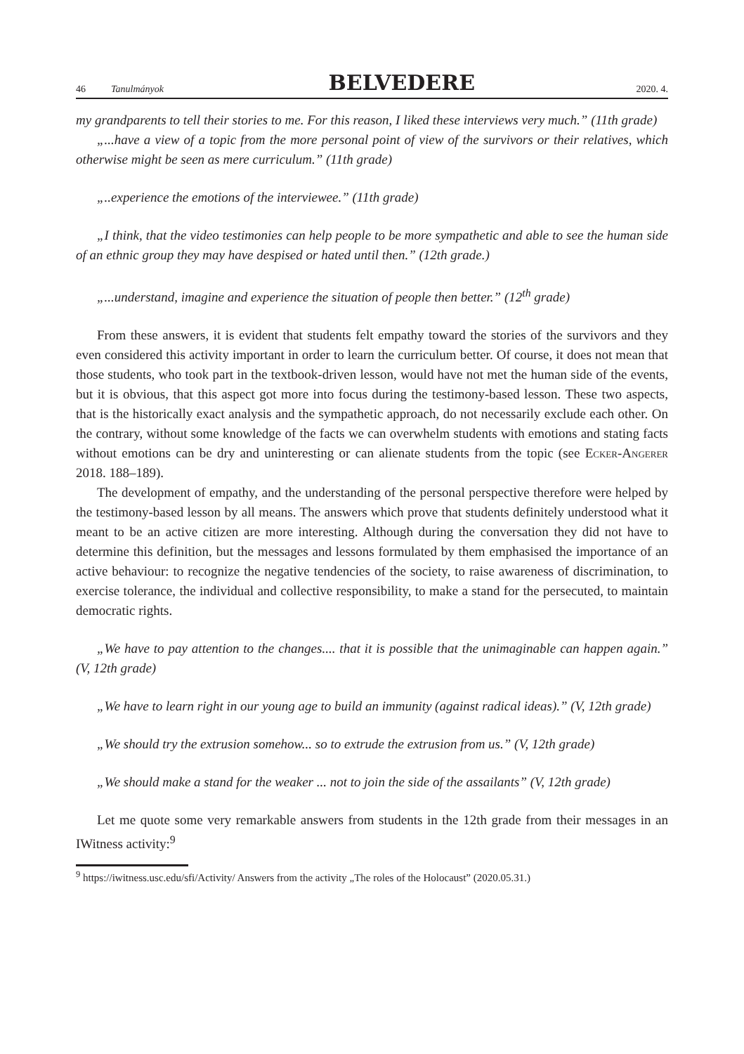46 Tanulmányok BELVEDERE 2020. 4.
my grandparents to tell their stories to me. For this reason, I liked these interviews very much.” (11th grade)
„...have a view of a topic from the more personal point of view of the survivors or their relatives, which otherwise might be seen as mere curriculum.” (11th grade)
„..experience the emotions of the interviewee.” (11th grade)
„I think, that the video testimonies can help people to be more sympathetic and able to see the human side of an ethnic group they may have despised or hated until then.” (12th grade.)
„...understand, imagine and experience the situation of people then better.” (12<sup>th</sup> grade)
From these answers, it is evident that students felt empathy toward the stories of the survivors and they even considered this activity important in order to learn the curriculum better. Of course, it does not mean that those students, who took part in the textbook-driven lesson, would have not met the human side of the events, but it is obvious, that this aspect got more into focus during the testimony-based lesson. These two aspects, that is the historically exact analysis and the sympathetic approach, do not necessarily exclude each other. On the contrary, without some knowledge of the facts we can overwhelm students with emotions and stating facts without emotions can be dry and uninteresting or can alienate students from the topic (see Ecker-Angerer 2018. 188–189).
The development of empathy, and the understanding of the personal perspective therefore were helped by the testimony-based lesson by all means. The answers which prove that students definitely understood what it meant to be an active citizen are more interesting. Although during the conversation they did not have to determine this definition, but the messages and lessons formulated by them emphasised the importance of an active behaviour: to recognize the negative tendencies of the society, to raise awareness of discrimination, to exercise tolerance, the individual and collective responsibility, to make a stand for the persecuted, to maintain democratic rights.
„We have to pay attention to the changes.... that it is possible that the unimaginable can happen again.” (V, 12th grade)
„We have to learn right in our young age to build an immunity (against radical ideas).” (V, 12th grade)
„We should try the extrusion somehow... so to extrude the extrusion from us.” (V, 12th grade)
„We should make a stand for the weaker ... not to join the side of the assailants” (V, 12th grade)
Let me quote some very remarkable answers from students in the 12th grade from their messages in an IWitness activity:<sup>9</sup>
<sup>9</sup> https://iwitness.usc.edu/sfi/Activity/ Answers from the activity „The roles of the Holocaust” (2020.05.31.)